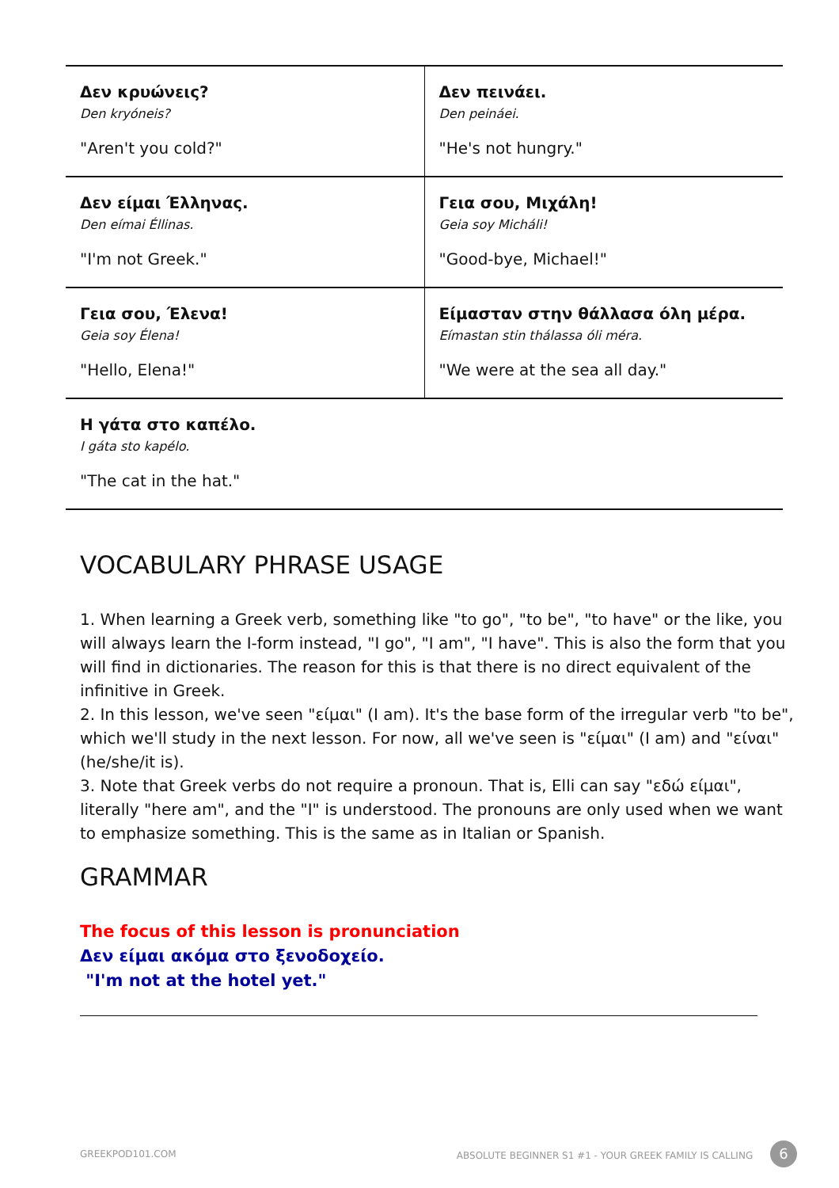| Δεν κρυώνεις? Den kryóneis? "Aren't you cold?" | Δεν πεινάει. Den peináei. "He's not hungry." |
| Δεν είμαι Έλληνας. Den eímai Éllinas. "I'm not Greek." | Γεια σου, Μιχάλη! Geia soy Micháli! "Good-bye, Michael!" |
| Γεια σου, Έλενα! Geia soy Élena! "Hello, Elena!" | Είμασταν στην θάλλασα όλη μέρα. Eímastan stin thálassa óli méra. "We were at the sea all day." |
| Η γάτα στο καπέλο. I gáta sto kapélo. "The cat in the hat." | |
VOCABULARY PHRASE USAGE
1. When learning a Greek verb, something like "to go", "to be", "to have" or the like, you will always learn the I-form instead, "I go", "I am", "I have". This is also the form that you will find in dictionaries. The reason for this is that there is no direct equivalent of the infinitive in Greek.
2. In this lesson, we've seen "είμαι" (I am). It's the base form of the irregular verb "to be", which we'll study in the next lesson. For now, all we've seen is "είμαι" (I am) and "είναι" (he/she/it is).
3. Note that Greek verbs do not require a pronoun. That is, Elli can say "εδώ είμαι", literally "here am", and the "I" is understood. The pronouns are only used when we want to emphasize something. This is the same as in Italian or Spanish.
GRAMMAR
The focus of this lesson is pronunciation
Δεν είμαι ακόμα στο ξενοδοχείο.
"I'm not at the hotel yet."
GREEKPOD101.COM ABSOLUTE BEGINNER S1 #1 - YOUR GREEK FAMILY IS CALLING 6